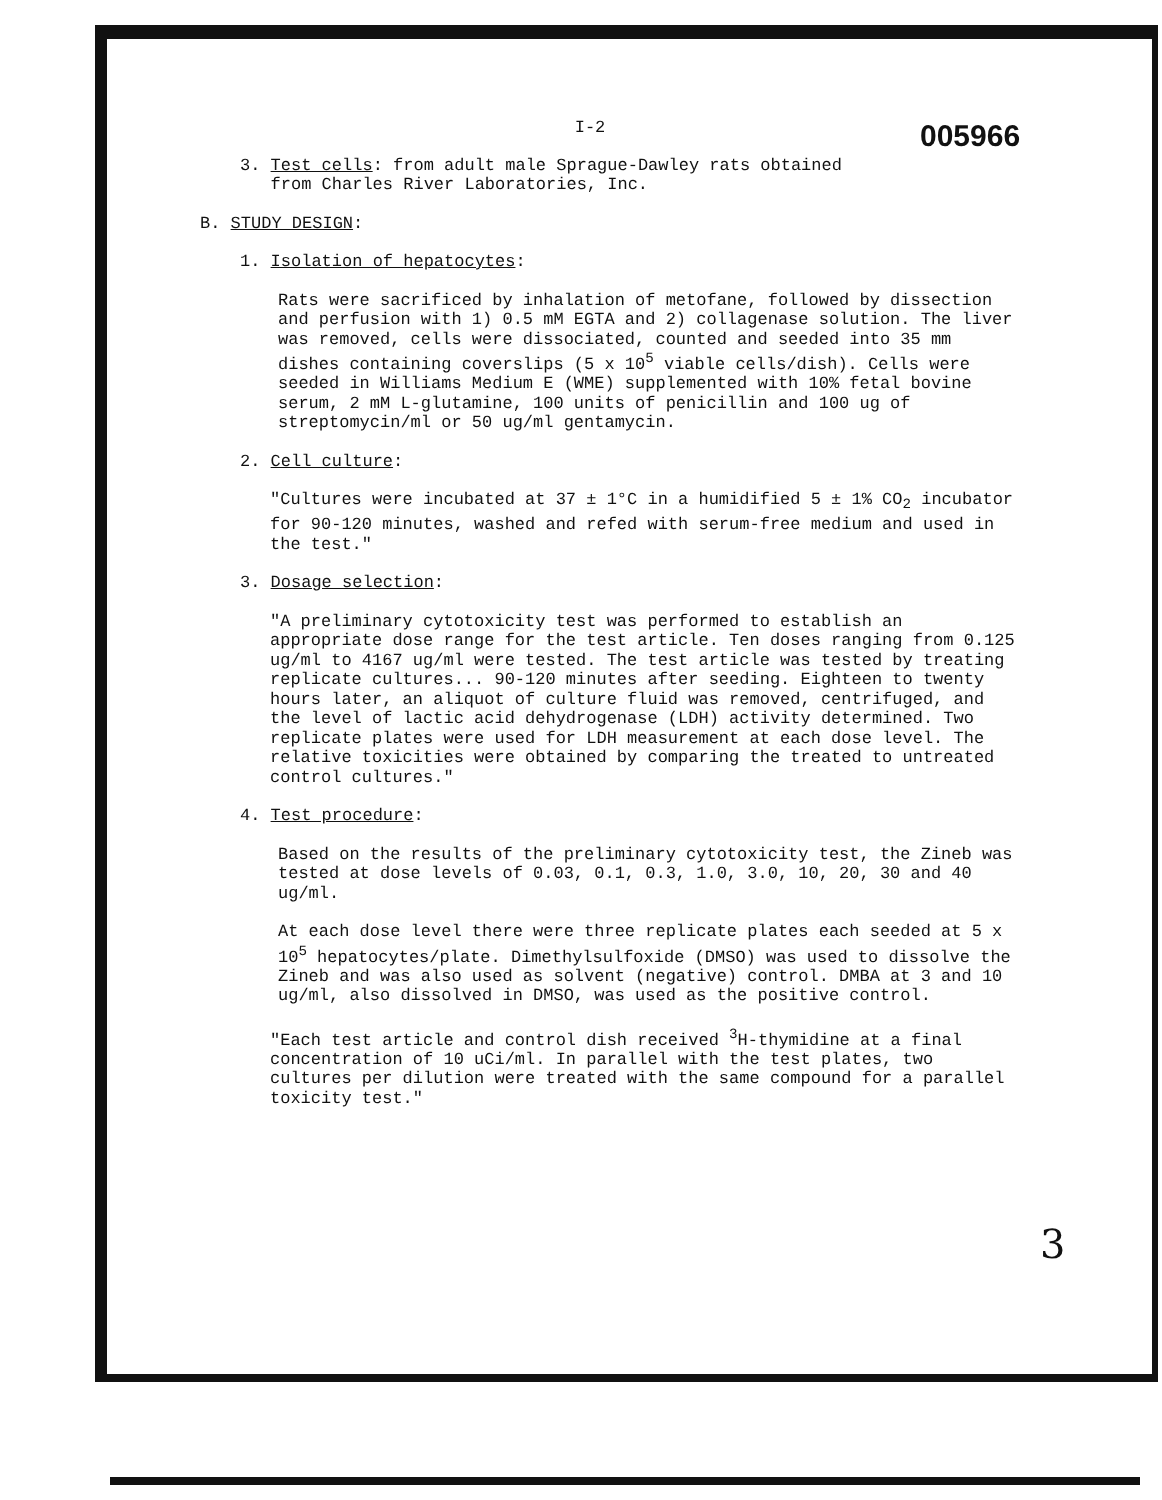I-2
005966
3. Test cells: from adult male Sprague-Dawley rats obtained
from Charles River Laboratories, Inc.
B. STUDY DESIGN:
1. Isolation of hepatocytes:
Rats were sacrificed by inhalation of metofane, followed by dissection and perfusion with 1) 0.5 mM EGTA and 2) collagenase solution. The liver was removed, cells were dissociated, counted and seeded into 35 mm dishes containing coverslips (5 x 10<sup>5</sup> viable cells/dish). Cells were seeded in Williams Medium E (WME) supplemented with 10% fetal bovine serum, 2 mM L-glutamine, 100 units of penicillin and 100 ug of streptomycin/ml or 50 ug/ml gentamycin.
2. Cell culture:
"Cultures were incubated at 37 ± 1°C in a humidified 5 ± 1% CO<sub>2</sub> incubator for 90-120 minutes, washed and refed with serum-free medium and used in the test."
3. Dosage selection:
"A preliminary cytotoxicity test was performed to establish an appropriate dose range for the test article. Ten doses ranging from 0.125 ug/ml to 4167 ug/ml were tested. The test article was tested by treating replicate cultures... 90-120 minutes after seeding. Eighteen to twenty hours later, an aliquot of culture fluid was removed, centrifuged, and the level of lactic acid dehydrogenase (LDH) activity determined. Two replicate plates were used for LDH measurement at each dose level. The relative toxicities were obtained by comparing the treated to untreated control cultures."
4. Test procedure:
Based on the results of the preliminary cytotoxicity test, the Zineb was tested at dose levels of 0.03, 0.1, 0.3, 1.0, 3.0, 10, 20, 30 and 40 ug/ml.
At each dose level there were three replicate plates each seeded at 5 x 10<sup>5</sup> hepatocytes/plate. Dimethylsulfoxide (DMSO) was used to dissolve the Zineb and was also used as solvent (negative) control. DMBA at 3 and 10 ug/ml, also dissolved in DMSO, was used as the positive control.
"Each test article and control dish received <sup>3</sup>H-thymidine at a final concentration of 10 uCi/ml. In parallel with the test plates, two cultures per dilution were treated with the same compound for a parallel toxicity test."
3